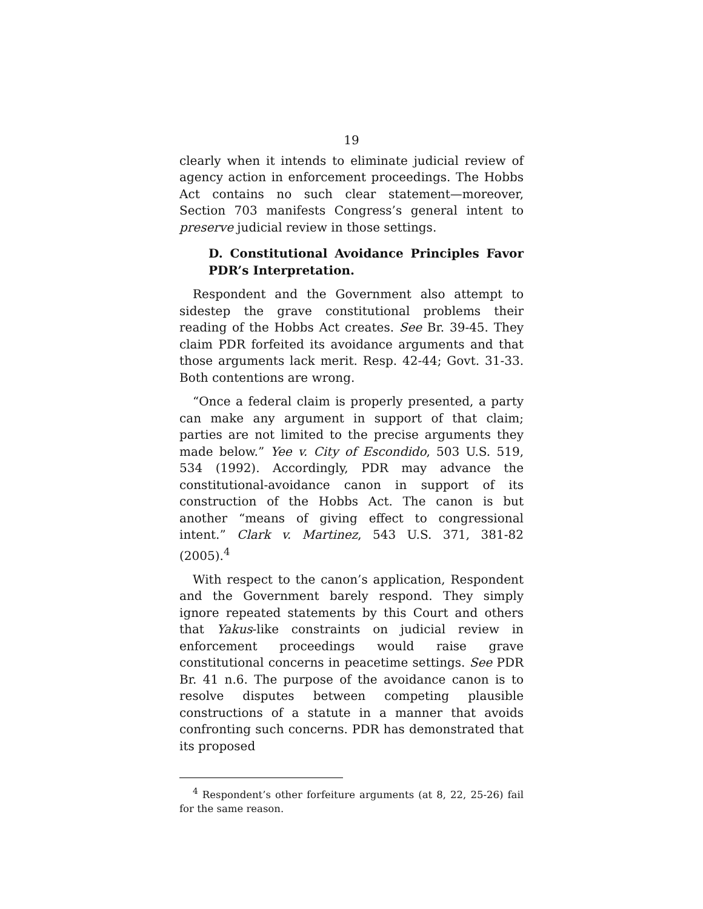19
clearly when it intends to eliminate judicial review of agency action in enforcement proceedings. The Hobbs Act contains no such clear statement—moreover, Section 703 manifests Congress’s general intent to preserve judicial review in those settings.
D. Constitutional Avoidance Principles Favor PDR’s Interpretation.
Respondent and the Government also attempt to sidestep the grave constitutional problems their reading of the Hobbs Act creates. See Br. 39-45. They claim PDR forfeited its avoidance arguments and that those arguments lack merit. Resp. 42-44; Govt. 31-33. Both contentions are wrong.
“Once a federal claim is properly presented, a party can make any argument in support of that claim; parties are not limited to the precise arguments they made below.” Yee v. City of Escondido, 503 U.S. 519, 534 (1992). Accordingly, PDR may advance the constitutional-avoidance canon in support of its construction of the Hobbs Act. The canon is but another “means of giving effect to congressional intent.” Clark v. Martinez, 543 U.S. 371, 381-82 (2005).<sup>4</sup>
With respect to the canon’s application, Respondent and the Government barely respond. They simply ignore repeated statements by this Court and others that Yakus-like constraints on judicial review in enforcement proceedings would raise grave constitutional concerns in peacetime settings. See PDR Br. 41 n.6. The purpose of the avoidance canon is to resolve disputes between competing plausible constructions of a statute in a manner that avoids confronting such concerns. PDR has demonstrated that its proposed
<sup>4</sup> Respondent’s other forfeiture arguments (at 8, 22, 25-26) fail for the same reason.